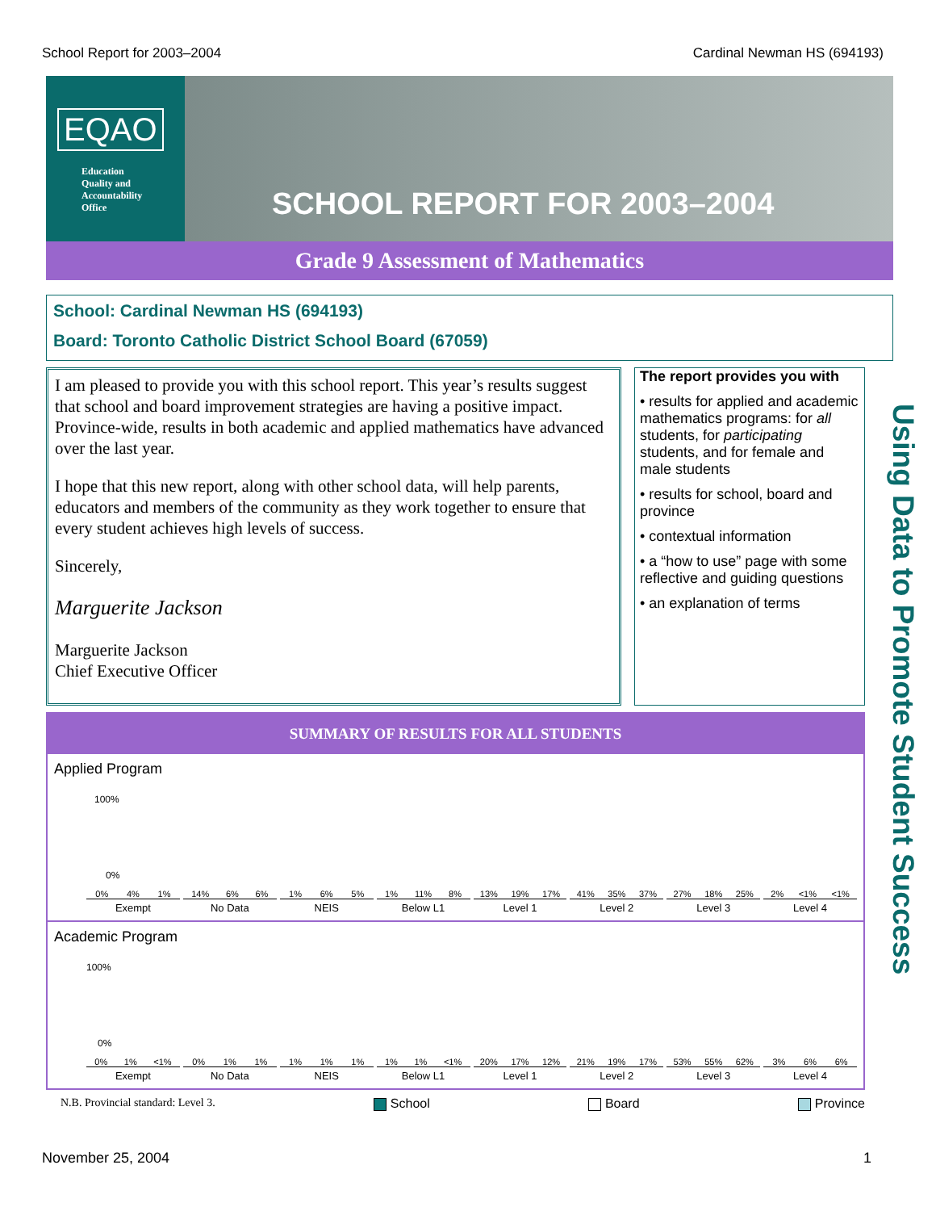School Report for 2003–2004 Cardinal Newman HS (694193)
EQAO
Education
Quality and
Accountability
Office
SCHOOL REPORT FOR 2003–2004
Grade 9 Assessment of Mathematics
School: Cardinal Newman HS (694193)
Board: Toronto Catholic District School Board (67059)
I am pleased to provide you with this school report. This year’s results suggest that school and board improvement strategies are having a positive impact. Province-wide, results in both academic and applied mathematics have advanced over the last year.
I hope that this new report, along with other school data, will help parents, educators and members of the community as they work together to ensure that every student achieves high levels of success.
Sincerely,
Marguerite Jackson
Marguerite Jackson
Chief Executive Officer
The report provides you with
• results for applied and academic mathematics programs: for all students, for participating students, and for female and male students
• results for school, board and province
• contextual information
• a “how to use” page with some reflective and guiding questions
• an explanation of terms
Using Data to Promote Student Success
SUMMARY OF RESULTS FOR ALL STUDENTS
Applied Program
100%
0%
0% 4% 1%
Exempt
14% 6% 6%
No Data
1% 6% 5%
NEIS
1% 11% 8%
Below L1
13% 19% 17%
Level 1
41% 35% 37%
Level 2
27% 18% 25%
Level 3
2% <1% <1%
Level 4
Academic Program
100%
0%
0% 1% <1%
Exempt
0% 1% 1%
No Data
1% 1% 1%
NEIS
1% 1% <1%
Below L1
20% 17% 12%
Level 1
21% 19% 17%
Level 2
53% 55% 62%
Level 3
3% 6% 6%
Level 4
N.B. Provincial standard: Level 3. School Board Province
November 25, 2004 1